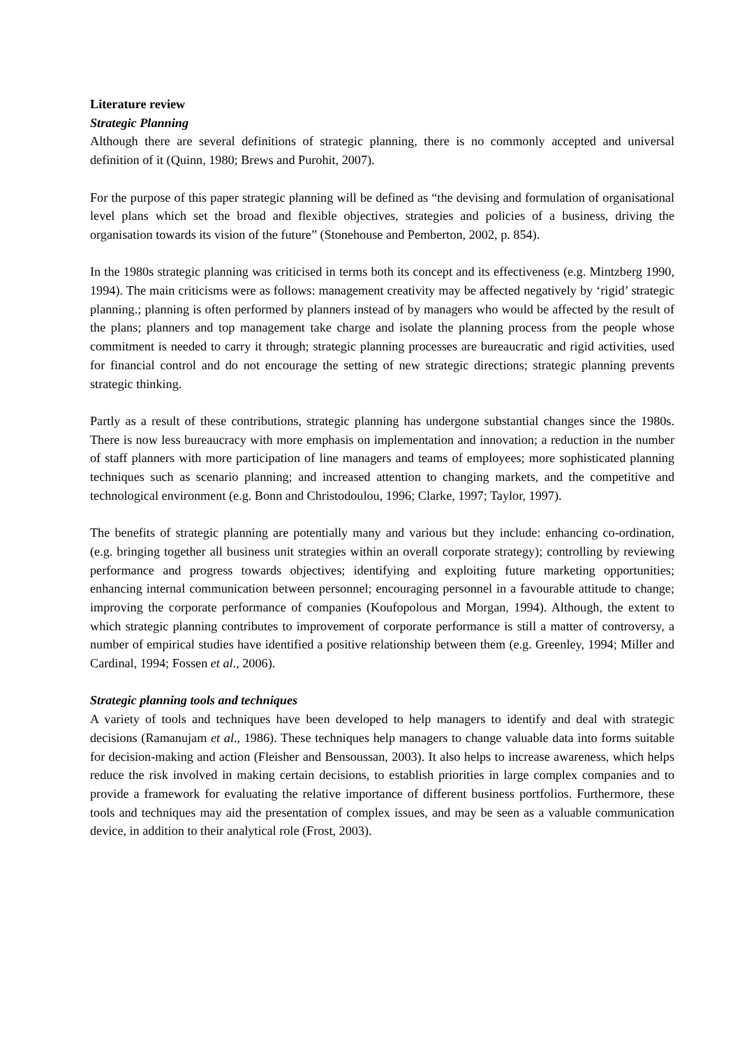Literature review
Strategic Planning
Although there are several definitions of strategic planning, there is no commonly accepted and universal definition of it (Quinn, 1980; Brews and Purohit, 2007).
For the purpose of this paper strategic planning will be defined as “the devising and formulation of organisational level plans which set the broad and flexible objectives, strategies and policies of a business, driving the organisation towards its vision of the future” (Stonehouse and Pemberton, 2002, p. 854).
In the 1980s strategic planning was criticised in terms both its concept and its effectiveness (e.g. Mintzberg 1990, 1994). The main criticisms were as follows: management creativity may be affected negatively by ‘rigid’ strategic planning.; planning is often performed by planners instead of by managers who would be affected by the result of the plans; planners and top management take charge and isolate the planning process from the people whose commitment is needed to carry it through; strategic planning processes are bureaucratic and rigid activities, used for financial control and do not encourage the setting of new strategic directions; strategic planning prevents strategic thinking.
Partly as a result of these contributions, strategic planning has undergone substantial changes since the 1980s. There is now less bureaucracy with more emphasis on implementation and innovation; a reduction in the number of staff planners with more participation of line managers and teams of employees; more sophisticated planning techniques such as scenario planning; and increased attention to changing markets, and the competitive and technological environment (e.g. Bonn and Christodoulou, 1996; Clarke, 1997; Taylor, 1997).
The benefits of strategic planning are potentially many and various but they include: enhancing co-ordination, (e.g. bringing together all business unit strategies within an overall corporate strategy); controlling by reviewing performance and progress towards objectives; identifying and exploiting future marketing opportunities; enhancing internal communication between personnel; encouraging personnel in a favourable attitude to change; improving the corporate performance of companies (Koufopolous and Morgan, 1994). Although, the extent to which strategic planning contributes to improvement of corporate performance is still a matter of controversy, a number of empirical studies have identified a positive relationship between them (e.g. Greenley, 1994; Miller and Cardinal, 1994; Fossen et al., 2006).
Strategic planning tools and techniques
A variety of tools and techniques have been developed to help managers to identify and deal with strategic decisions (Ramanujam et al., 1986). These techniques help managers to change valuable data into forms suitable for decision-making and action (Fleisher and Bensoussan, 2003). It also helps to increase awareness, which helps reduce the risk involved in making certain decisions, to establish priorities in large complex companies and to provide a framework for evaluating the relative importance of different business portfolios. Furthermore, these tools and techniques may aid the presentation of complex issues, and may be seen as a valuable communication device, in addition to their analytical role (Frost, 2003).